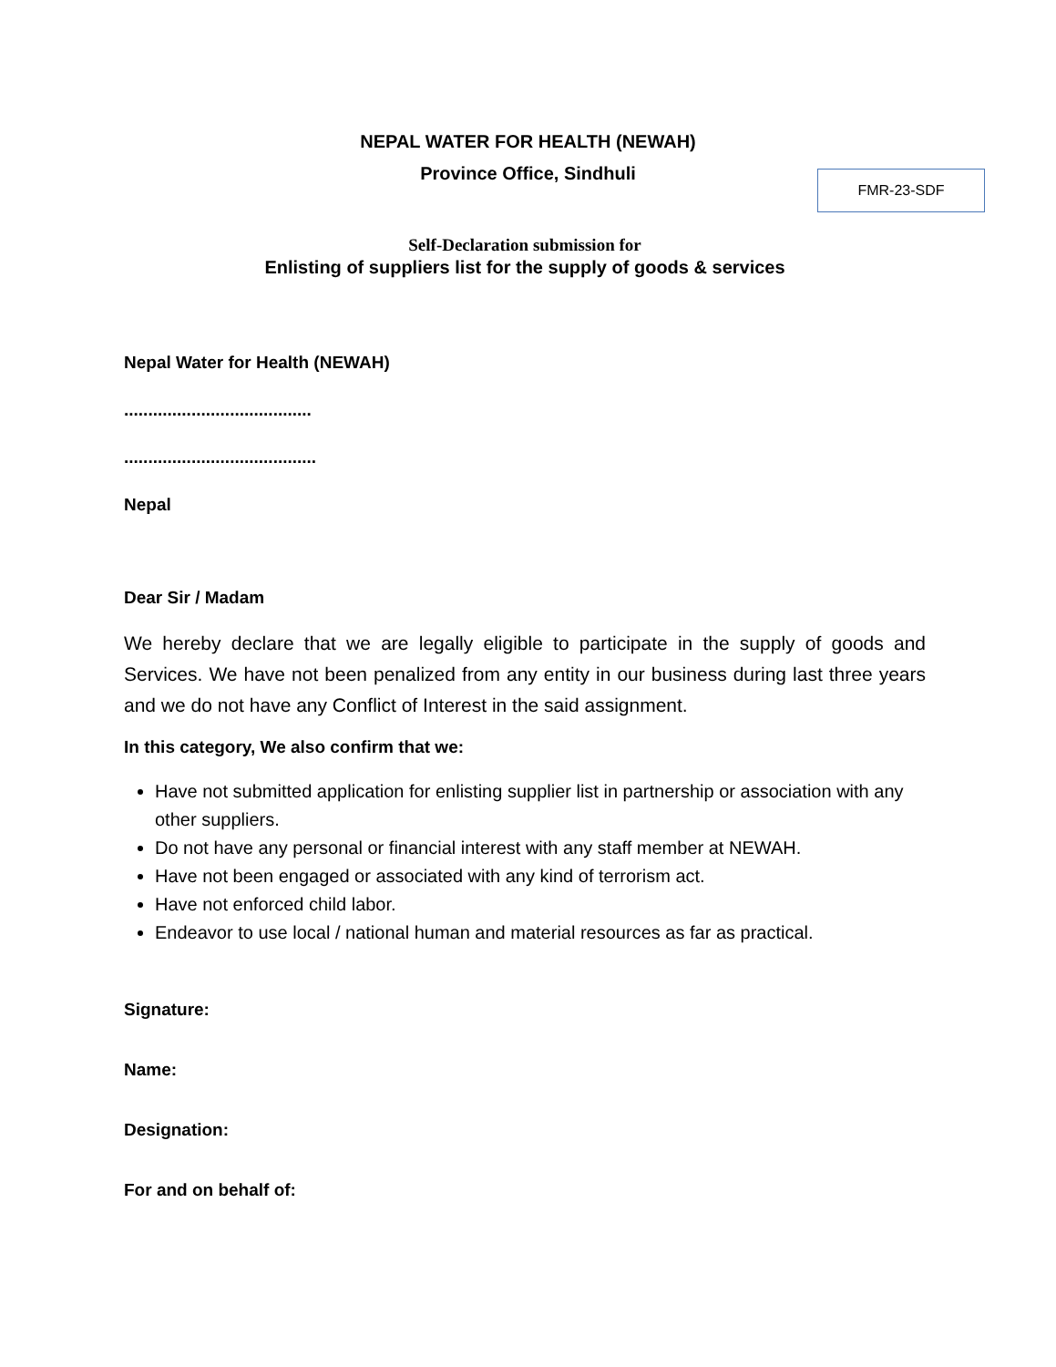NEPAL WATER FOR HEALTH (NEWAH)
Province Office, Sindhuli
FMR-23-SDF
Self-Declaration submission for
Enlisting of suppliers list for the supply of goods & services
Nepal Water for Health (NEWAH)
.......................................
........................................
Nepal
Dear Sir / Madam
We hereby declare that we are legally eligible to participate in the supply of goods and Services. We have not been penalized from any entity in our business during last three years and we do not have any Conflict of Interest in the said assignment.
In this category, We also confirm that we:
Have not submitted application for enlisting supplier list in partnership or association with any other suppliers.
Do not have any personal or financial interest with any staff member at NEWAH.
Have not been engaged or associated with any kind of terrorism act.
Have not enforced child labor.
Endeavor to use local / national human and material resources as far as practical.
Signature:
Name:
Designation:
For and on behalf of: